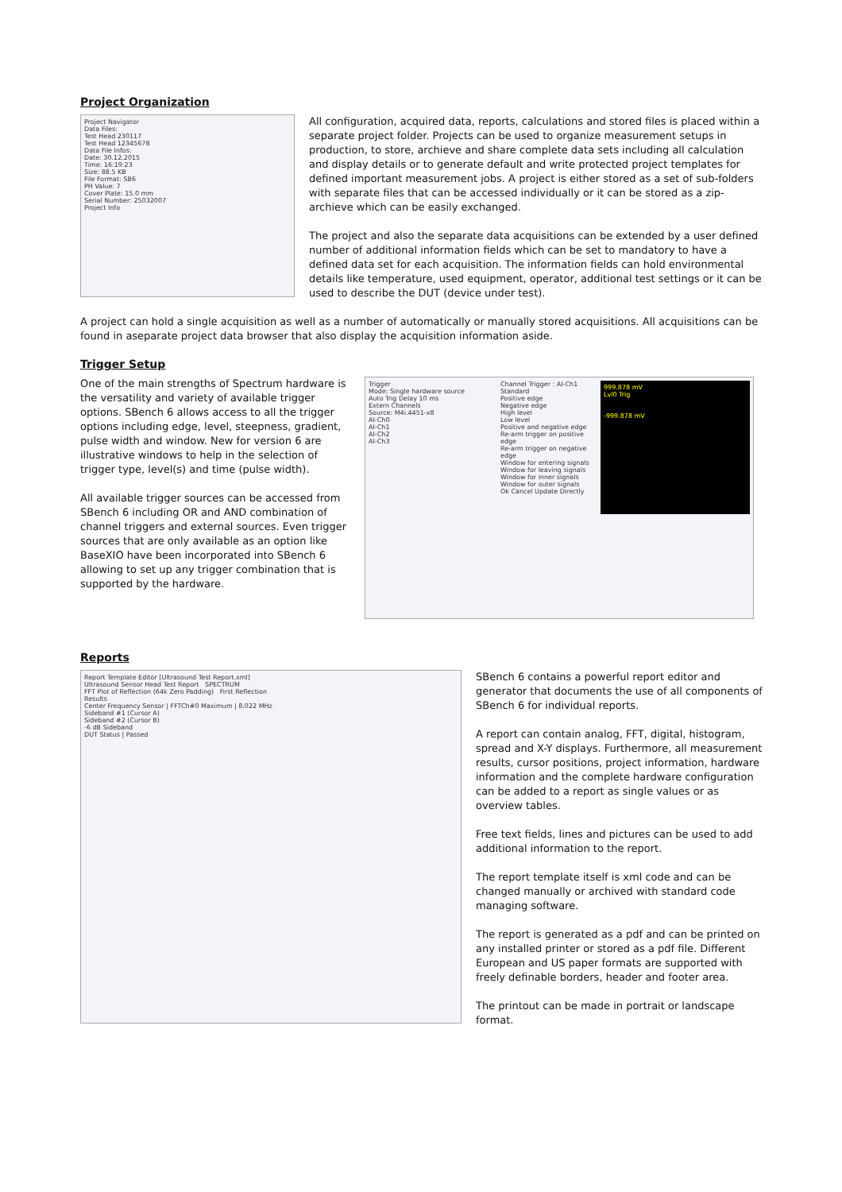Project Organization
Project Navigator
Data Files:
Test Head 230117
Test Head 12345678
Data File Infos:
Date: 30.12.2015
Time: 16:19:23
Size: 88.5 KB
File Format: SB6
PH Value: 7
Cover Plate: 15.0 mm
Serial Number: 25032007
Project Info
All configuration, acquired data, reports, calculations and stored files is placed within a separate project folder. Projects can be used to organize measurement setups in production, to store, archieve and share complete data sets including all calculation and display details or to generate default and write protected project templates for defined important measurement jobs. A project is either stored as a set of sub-folders with separate files that can be accessed individually or it can be stored as a zip-archieve which can be easily exchanged.
The project and also the separate data acquisitions can be extended by a user defined number of additional information fields which can be set to mandatory to have a defined data set for each acquisition. The information fields can hold environmental details like temperature, used equipment, operator, additional test settings or it can be used to describe the DUT (device under test).
A project can hold a single acquisition as well as a number of automatically or manually stored acquisitions. All acquisitions can be found in aseparate project data browser that also display the acquisition information aside.
Trigger Setup
One of the main strengths of Spectrum hardware is the versatility and variety of available trigger options. SBench 6 allows access to all the trigger options including edge, level, steepness, gradient, pulse width and window. New for version 6 are illustrative windows to help in the selection of trigger type, level(s) and time (pulse width).
All available trigger sources can be accessed from SBench 6 including OR and AND combination of channel triggers and external sources. Even trigger sources that are only available as an option like BaseXIO have been incorporated into SBench 6 allowing to set up any trigger combination that is supported by the hardware.
Trigger
Mode: Single hardware source
Auto Trig Delay 10 ms
Extern Channels
Source: M4i.4451-x8
AI-Ch0
AI-Ch1
AI-Ch2
AI-Ch3
Channel Trigger : AI-Ch1
Standard
Positive edge
Negative edge
High level
Low level
Positive and negative edge
Re-arm trigger on positive edge
Re-arm trigger on negative edge
Window for entering signals
Window for leaving signals
Window for inner signals
Window for outer signals
Ok Cancel Update Directly
999.878 mV
Lvl0 Trig
-999.878 mV
Reports
Report Template Editor [Ultrasound Test Report.xml]
Ultrasound Sensor Head Test Report SPECTRUM
FFT Plot of Reflection (64k Zero Padding) First Reflection
Results
Center Frequency Sensor | FFTCh#0 Maximum | 8.022 MHz
Sideband #1 (Cursor A)
Sideband #2 (Cursor B)
-6 dB Sideband
DUT Status | Passed
SBench 6 contains a powerful report editor and generator that documents the use of all components of SBench 6 for individual reports.
A report can contain analog, FFT, digital, histogram, spread and X-Y displays. Furthermore, all measurement results, cursor positions, project information, hardware information and the complete hardware configuration can be added to a report as single values or as overview tables.
Free text fields, lines and pictures can be used to add additional information to the report.
The report template itself is xml code and can be changed manually or archived with standard code managing software.
The report is generated as a pdf and can be printed on any installed printer or stored as a pdf file. Different European and US paper formats are supported with freely definable borders, header and footer area.
The printout can be made in portrait or landscape format.